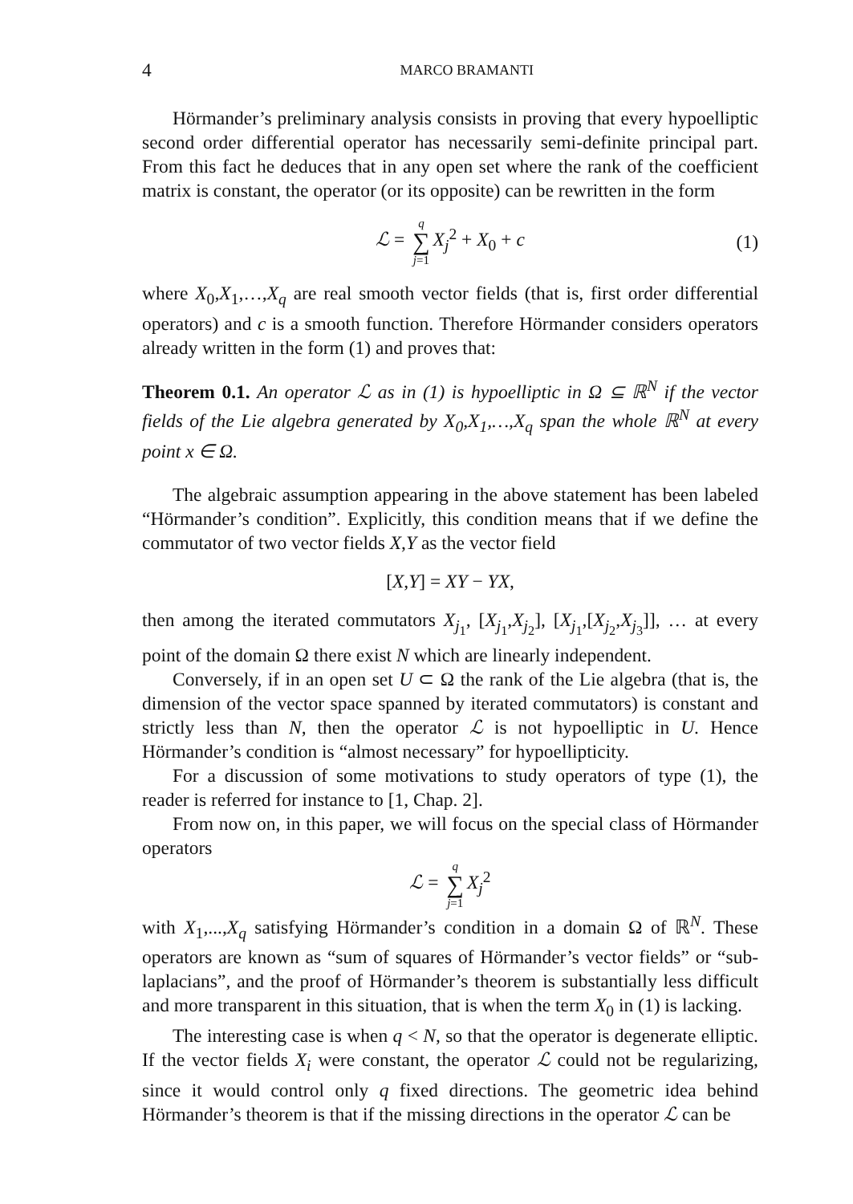4 MARCO BRAMANTI
Hörmander’s preliminary analysis consists in proving that every hypoelliptic second order differential operator has necessarily semi-definite principal part. From this fact he deduces that in any open set where the rank of the coefficient matrix is constant, the operator (or its opposite) can be rewritten in the form
ℒ = q ∑ j=1 X<sub>j</sub><sup>2</sup> + X<sub>0</sub> + c (1)
where X<sub>0</sub>,X<sub>1</sub>,…,X<sub>q</sub> are real smooth vector fields (that is, first order differential operators) and c is a smooth function. Therefore Hörmander considers operators already written in the form (1) and proves that:
Theorem 0.1. An operator ℒ as in (1) is hypoelliptic in Ω ⊆ ℝ<sup>N</sup> if the vector fields of the Lie algebra generated by X<sub>0</sub>,X<sub>1</sub>,…,X<sub>q</sub> span the whole ℝ<sup>N</sup> at every point x ∈ Ω.
The algebraic assumption appearing in the above statement has been labeled “Hörmander’s condition”. Explicitly, this condition means that if we define the commutator of two vector fields X,Y as the vector field
[X,Y] = XY − YX,
then among the iterated commutators X<sub>j<sub>1</sub></sub>, [X<sub>j<sub>1</sub></sub>,X<sub>j<sub>2</sub></sub>], [X<sub>j<sub>1</sub></sub>,[X<sub>j<sub>2</sub></sub>,X<sub>j<sub>3</sub></sub>]], … at every point of the domain Ω there exist N which are linearly independent.
Conversely, if in an open set U ⊂ Ω the rank of the Lie algebra (that is, the dimension of the vector space spanned by iterated commutators) is constant and strictly less than N, then the operator ℒ is not hypoelliptic in U. Hence Hörmander’s condition is “almost necessary” for hypoellipticity.
For a discussion of some motivations to study operators of type (1), the reader is referred for instance to [1, Chap. 2].
From now on, in this paper, we will focus on the special class of Hörmander operators
ℒ = q ∑ j=1 X<sub>j</sub><sup>2</sup>
with X<sub>1</sub>,...,X<sub>q</sub> satisfying Hörmander’s condition in a domain Ω of ℝ<sup>N</sup>. These operators are known as “sum of squares of Hörmander’s vector fields” or “sub-laplacians”, and the proof of Hörmander’s theorem is substantially less difficult and more transparent in this situation, that is when the term X<sub>0</sub> in (1) is lacking.
The interesting case is when q < N, so that the operator is degenerate elliptic. If the vector fields X<sub>i</sub> were constant, the operator ℒ could not be regularizing, since it would control only q fixed directions. The geometric idea behind Hörmander’s theorem is that if the missing directions in the operator ℒ can be